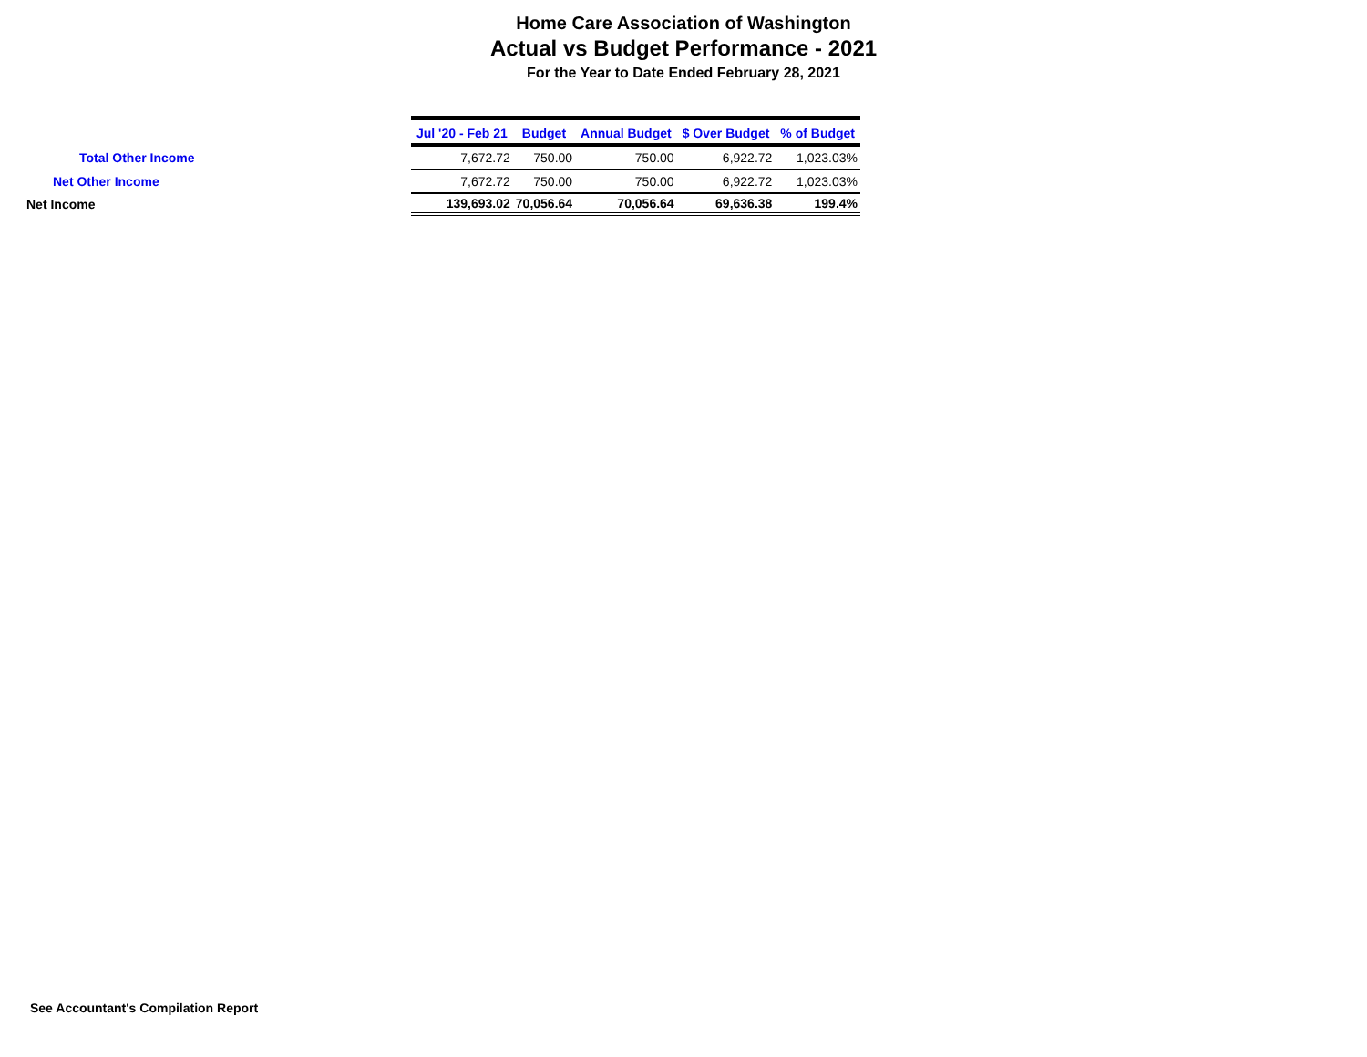Home Care Association of Washington
Actual vs Budget Performance - 2021
For the Year to Date Ended February 28, 2021
| | Jul '20 - Feb 21 | Budget | Annual Budget | $ Over Budget | % of Budget |
| Total Other Income | 7,672.72 | 750.00 | 750.00 | 6,922.72 | 1,023.03% |
| Net Other Income | 7,672.72 | 750.00 | 750.00 | 6,922.72 | 1,023.03% |
| Net Income | 139,693.02 | 70,056.64 | 70,056.64 | 69,636.38 | 199.4% |
See Accountant's Compilation Report